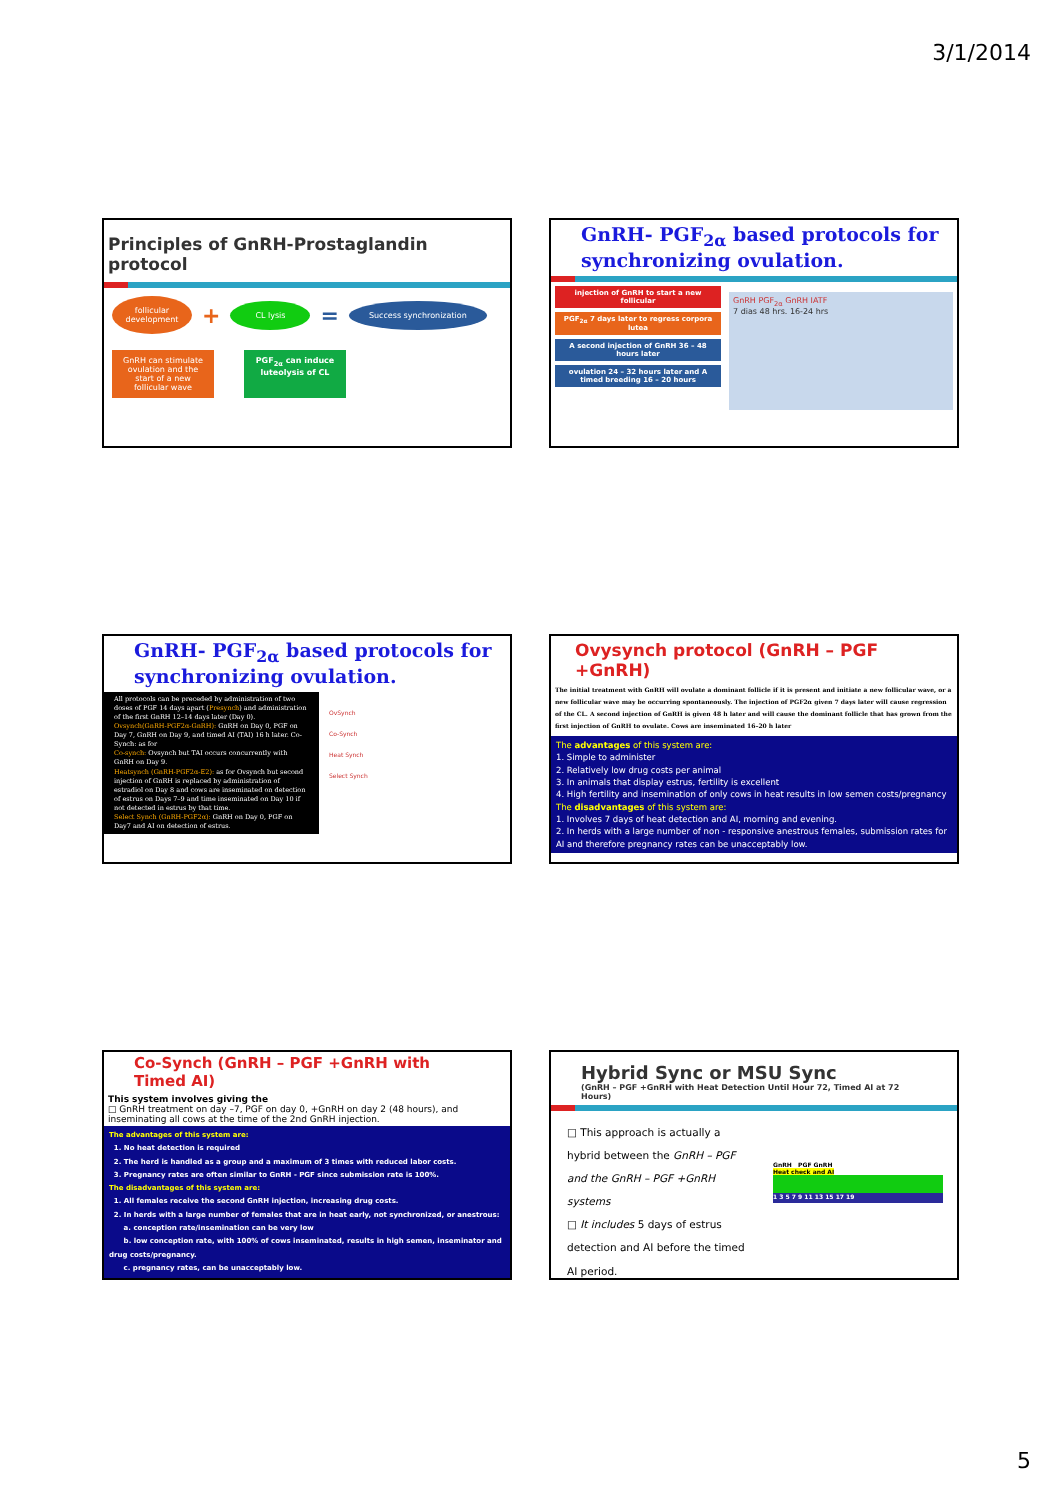3/1/2014
Principles of GnRH-Prostaglandin protocol
follicular development
+
CL lysis
=
Success synchronization
GnRH can stimulate ovulation and the start of a new follicular wave
PGF<sub>2α</sub> can induce luteolysis of CL
GnRH- PGF<sub>2α</sub> based protocols for synchronizing ovulation.
injection of GnRH to start a new follicular
PGF<sub>2α</sub> 7 days later to regress corpora lutea
A second injection of GnRH 36 – 48 hours later
ovulation 24 – 32 hours later and A timed breeding 16 – 20 hours
GnRH PGF<sub>2α</sub> GnRH IATF
7 dias 48 hrs. 16-24 hrs
GnRH- PGF<sub>2α</sub> based protocols for synchronizing ovulation.
All protocols can be preceded by administration of two doses of PGF 14 days apart (Presynch) and administration of the first GnRH 12–14 days later (Day 0).
Ovsynch(GnRH-PGF2α-GnRH): GnRH on Day 0, PGF on Day 7, GnRH on Day 9, and timed AI (TAI) 16 h later. Co-Synch: as for
Co-synch: Ovsynch but TAI occurs concurrently with GnRH on Day 9.
Heatsynch (GnRH-PGF2α-E2): as for Ovsynch but second injection of GnRH is replaced by administration of estradiol on Day 8 and cows are inseminated on detection of estrus on Days 7–9 and time inseminated on Day 10 if not detected in estrus by that time.
Select Synch (GnRH-PGF2α): GnRH on Day 0, PGF on Day7 and AI on detection of estrus.
OvSynch
Co-Synch
Heat Synch
Select Synch
Ovysynch protocol (GnRH – PGF +GnRH)
The initial treatment with GnRH will ovulate a dominant follicle if it is present and initiate a new follicular wave, or a new follicular wave may be occurring spontaneously. The injection of PGF2α given 7 days later will cause regression of the CL. A second injection of GnRH is given 48 h later and will cause the dominant follicle that has grown from the first injection of GnRH to ovulate. Cows are inseminated 16–20 h later
The advantages of this system are:
1. Simple to administer
2. Relatively low drug costs per animal
3. In animals that display estrus, fertility is excellent
4. High fertility and insemination of only cows in heat results in low semen costs/pregnancy
The disadvantages of this system are:
1. Involves 7 days of heat detection and AI, morning and evening.
2. In herds with a large number of non - responsive anestrous females, submission rates for AI and therefore pregnancy rates can be unacceptably low.
Co-Synch (GnRH – PGF +GnRH with Timed AI)
This system involves giving the
□ GnRH treatment on day –7, PGF on day 0, +GnRH on day 2 (48 hours), and inseminating all cows at the time of the 2nd GnRH injection.
The advantages of this system are:
1. No heat detection is required
2. The herd is handled as a group and a maximum of 3 times with reduced labor costs.
3. Pregnancy rates are often similar to GnRH - PGF since submission rate is 100%.
The disadvantages of this system are:
1. All females receive the second GnRH injection, increasing drug costs.
2. In herds with a large number of females that are in heat early, not synchronized, or anestrous:
a. conception rate/insemination can be very low
b. low conception rate, with 100% of cows inseminated, results in high semen, inseminator and drug costs/pregnancy.
c. pregnancy rates, can be unacceptably low.
Hybrid Sync or MSU Sync
(GnRH – PGF +GnRH with Heat Detection Until Hour 72, Timed AI at 72 Hours)
□ This approach is actually a hybrid between the GnRH – PGF and the GnRH – PGF +GnRH systems
□ It includes 5 days of estrus detection and AI before the timed AI period.
GnRH PGF GnRH
Heat check and AI
1 3 5 7 9 11 13 15 17 19
5